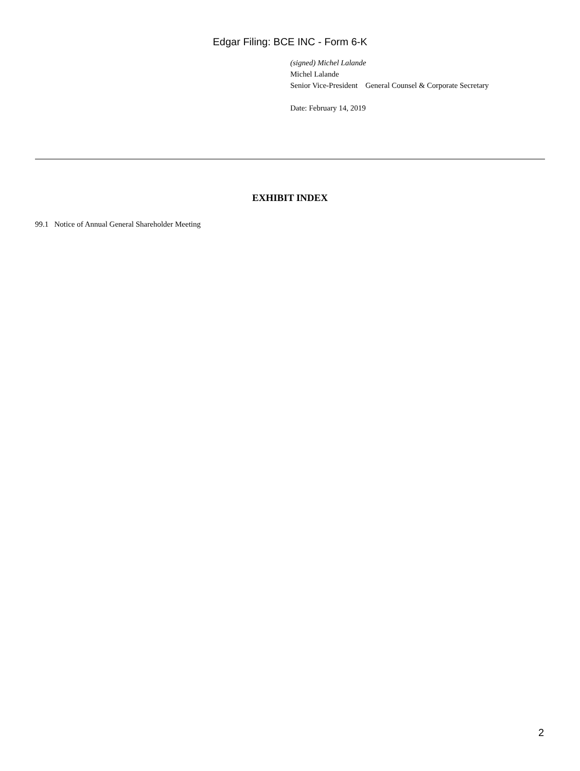Edgar Filing: BCE INC - Form 6-K
(signed) Michel Lalande
Michel Lalande
Senior Vice-President General Counsel & Corporate Secretary
Date: February 14, 2019
EXHIBIT INDEX
99.1 Notice of Annual General Shareholder Meeting
2